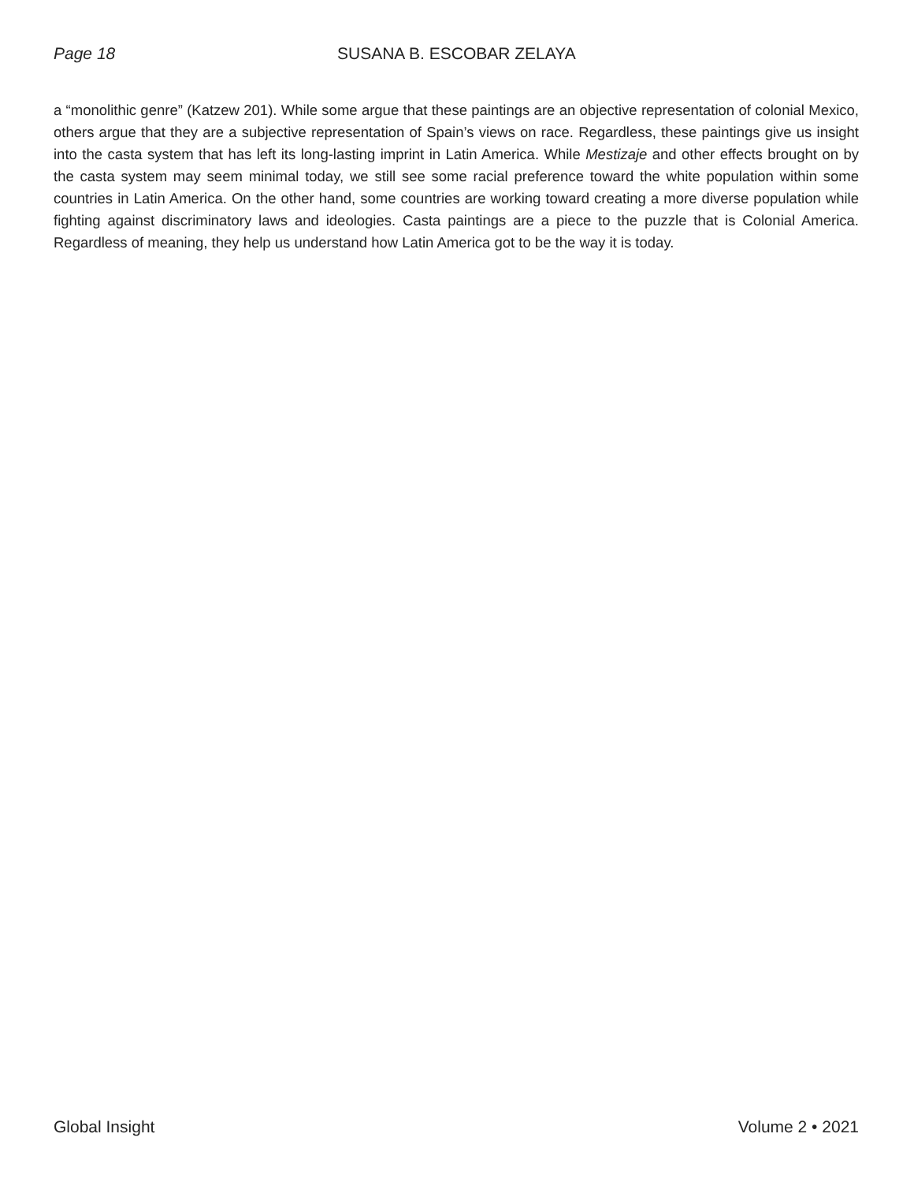Page 18 SUSANA B. ESCOBAR ZELAYA
a “monolithic genre” (Katzew 201). While some argue that these paintings are an objective representation of colonial Mexico, others argue that they are a subjective representation of Spain’s views on race. Regardless, these paintings give us insight into the casta system that has left its long-lasting imprint in Latin America. While Mestizaje and other effects brought on by the casta system may seem minimal today, we still see some racial preference toward the white population within some countries in Latin America. On the other hand, some countries are working toward creating a more diverse population while fighting against discriminatory laws and ideologies. Casta paintings are a piece to the puzzle that is Colonial America. Regardless of meaning, they help us understand how Latin America got to be the way it is today.
Global Insight Volume 2 • 2021